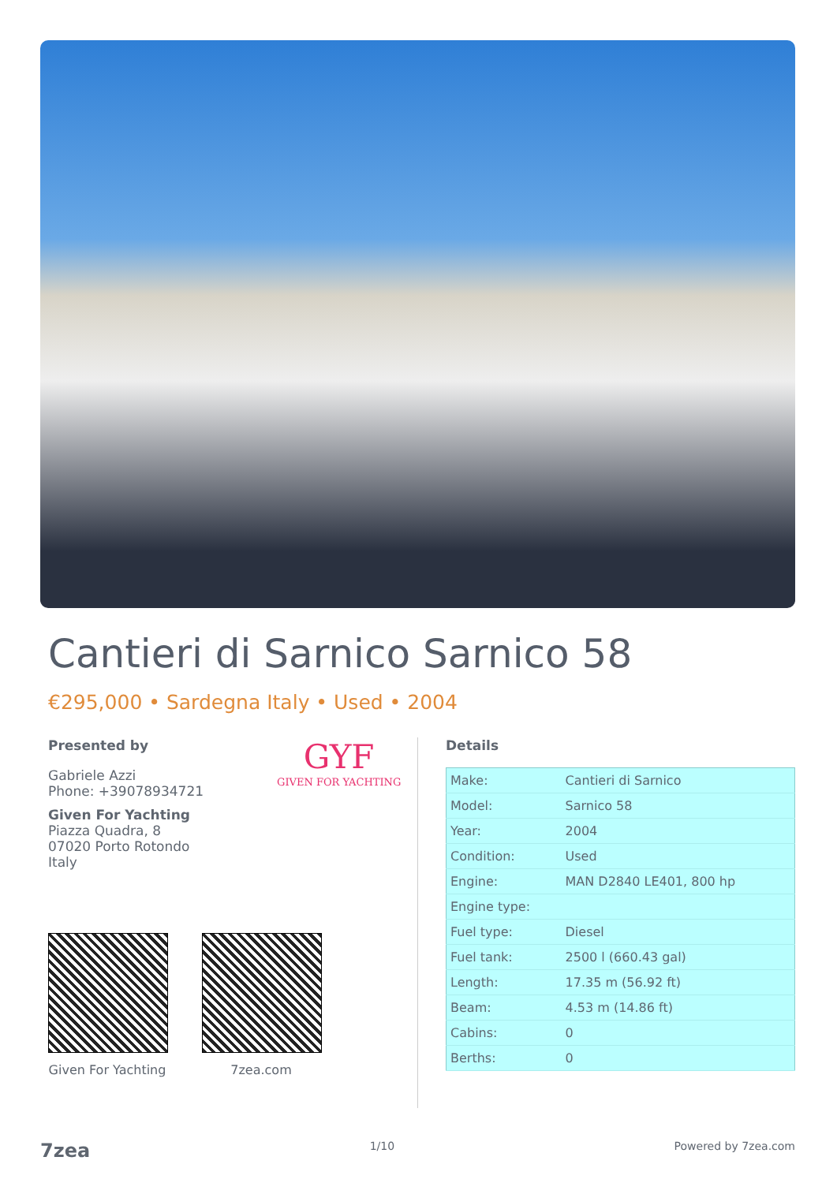Cantieri di Sarnico Sarnico 58
€295,000 • Sardegna Italy • Used • 2004
Presented by
Gabriele Azzi
Phone: +39078934721
Given For Yachting
Piazza Quadra, 8
07020 Porto Rotondo
Italy
GYF
GIVEN FOR YACHTING
Given For Yachting
7zea.com
Details
| Make: | Cantieri di Sarnico |
| Model: | Sarnico 58 |
| Year: | 2004 |
| Condition: | Used |
| Engine: | MAN D2840 LE401, 800 hp |
| Engine type: | |
| Fuel type: | Diesel |
| Fuel tank: | 2500 l (660.43 gal) |
| Length: | 17.35 m (56.92 ft) |
| Beam: | 4.53 m (14.86 ft) |
| Cabins: | 0 |
| Berths: | 0 |
7zea 1/10 Powered by 7zea.com